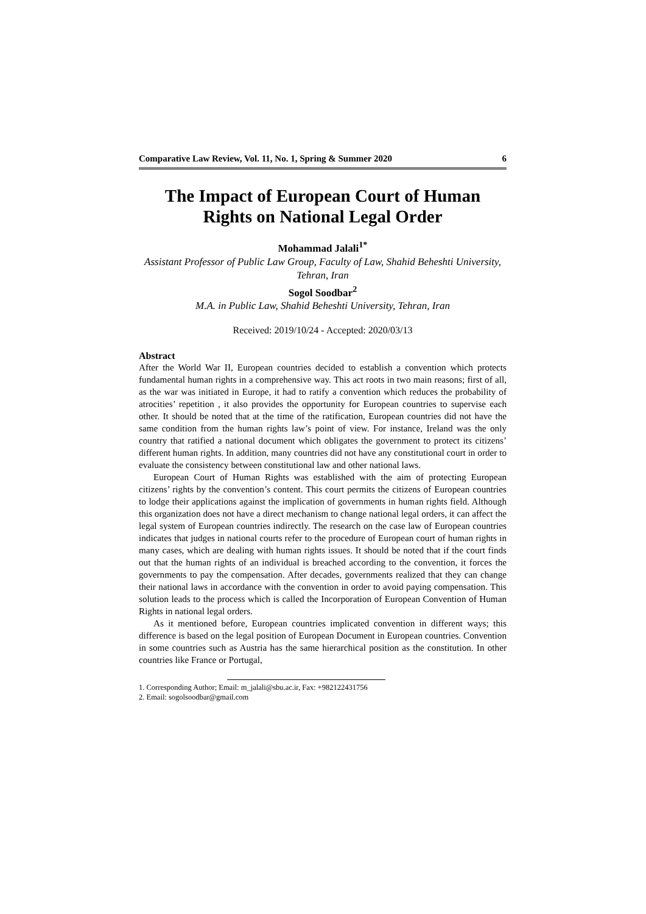Comparative Law Review, Vol. 11, No. 1, Spring & Summer 2020 6
The Impact of European Court of Human Rights on National Legal Order
Mohammad Jalali<sup>1*</sup>
Assistant Professor of Public Law Group, Faculty of Law, Shahid Beheshti University, Tehran, Iran
Sogol Soodbar<sup>2</sup>
M.A. in Public Law, Shahid Beheshti University, Tehran, Iran
Received: 2019/10/24 - Accepted: 2020/03/13
Abstract
After the World War II, European countries decided to establish a convention which protects fundamental human rights in a comprehensive way. This act roots in two main reasons; first of all, as the war was initiated in Europe, it had to ratify a convention which reduces the probability of atrocities’ repetition , it also provides the opportunity for European countries to supervise each other. It should be noted that at the time of the ratification, European countries did not have the same condition from the human rights law’s point of view. For instance, Ireland was the only country that ratified a national document which obligates the government to protect its citizens’ different human rights. In addition, many countries did not have any constitutional court in order to evaluate the consistency between constitutional law and other national laws.
European Court of Human Rights was established with the aim of protecting European citizens’ rights by the convention’s content. This court permits the citizens of European countries to lodge their applications against the implication of governments in human rights field. Although this organization does not have a direct mechanism to change national legal orders, it can affect the legal system of European countries indirectly. The research on the case law of European countries indicates that judges in national courts refer to the procedure of European court of human rights in many cases, which are dealing with human rights issues. It should be noted that if the court finds out that the human rights of an individual is breached according to the convention, it forces the governments to pay the compensation. After decades, governments realized that they can change their national laws in accordance with the convention in order to avoid paying compensation. This solution leads to the process which is called the Incorporation of European Convention of Human Rights in national legal orders.
As it mentioned before, European countries implicated convention in different ways; this difference is based on the legal position of European Document in European countries. Convention in some countries such as Austria has the same hierarchical position as the constitution. In other countries like France or Portugal,
1. Corresponding Author; Email: m_jalali@sbu.ac.ir, Fax: +982122431756
2. Email: sogolsoodbar@gmail.com